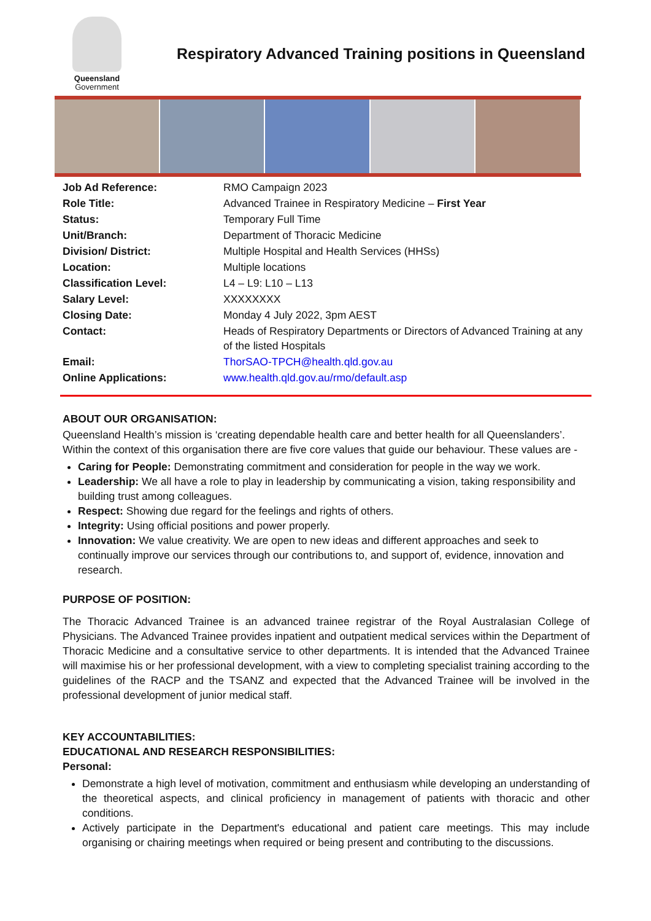Queensland
Government
Respiratory Advanced Training positions in Queensland
| Job Ad Reference: | RMO Campaign 2023 |
| Role Title: | Advanced Trainee in Respiratory Medicine – First Year |
| Status: | Temporary Full Time |
| Unit/Branch: | Department of Thoracic Medicine |
| Division/ District: | Multiple Hospital and Health Services (HHSs) |
| Location: | Multiple locations |
| Classification Level: | L4 – L9: L10 – L13 |
| Salary Level: | XXXXXXXX |
| Closing Date: | Monday 4 July 2022, 3pm AEST |
| Contact: | Heads of Respiratory Departments or Directors of Advanced Training at any of the listed Hospitals |
| Email: | ThorSAO-TPCH@health.qld.gov.au |
| Online Applications: | www.health.qld.gov.au/rmo/default.asp |
ABOUT OUR ORGANISATION:
Queensland Health’s mission is ‘creating dependable health care and better health for all Queenslanders’. Within the context of this organisation there are five core values that guide our behaviour. These values are -
Caring for People: Demonstrating commitment and consideration for people in the way we work.
Leadership: We all have a role to play in leadership by communicating a vision, taking responsibility and building trust among colleagues.
Respect: Showing due regard for the feelings and rights of others.
Integrity: Using official positions and power properly.
Innovation: We value creativity. We are open to new ideas and different approaches and seek to continually improve our services through our contributions to, and support of, evidence, innovation and research.
PURPOSE OF POSITION:
The Thoracic Advanced Trainee is an advanced trainee registrar of the Royal Australasian College of Physicians. The Advanced Trainee provides inpatient and outpatient medical services within the Department of Thoracic Medicine and a consultative service to other departments. It is intended that the Advanced Trainee will maximise his or her professional development, with a view to completing specialist training according to the guidelines of the RACP and the TSANZ and expected that the Advanced Trainee will be involved in the professional development of junior medical staff.
KEY ACCOUNTABILITIES:
EDUCATIONAL AND RESEARCH RESPONSIBILITIES:
Personal:
Demonstrate a high level of motivation, commitment and enthusiasm while developing an understanding of the theoretical aspects, and clinical proficiency in management of patients with thoracic and other conditions.
Actively participate in the Department's educational and patient care meetings. This may include organising or chairing meetings when required or being present and contributing to the discussions.